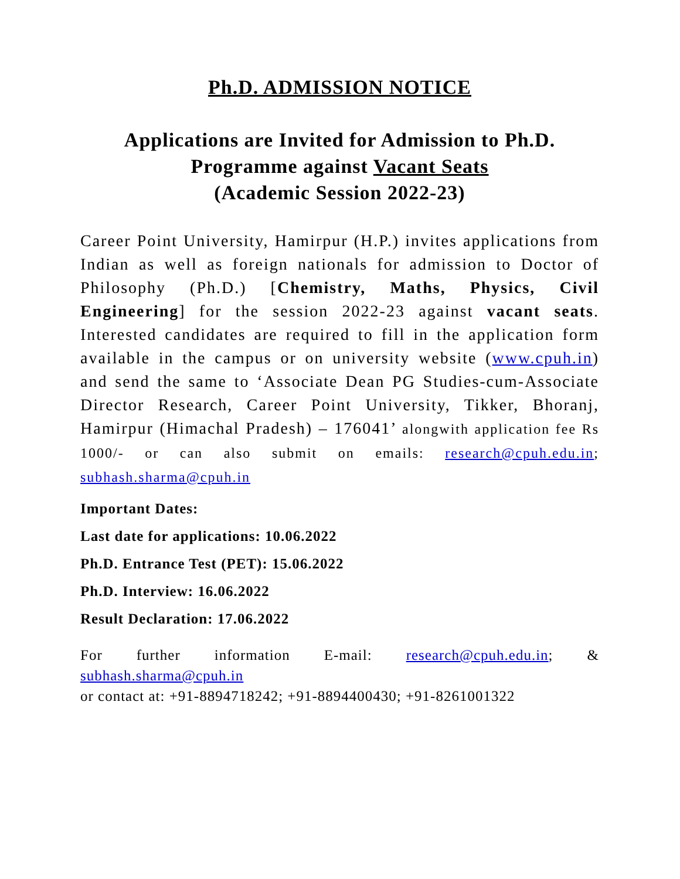Ph.D. ADMISSION NOTICE
Applications are Invited for Admission to Ph.D.
Programme against Vacant Seats
(Academic Session 2022-23)
Career Point University, Hamirpur (H.P.) invites applications from Indian as well as foreign nationals for admission to Doctor of Philosophy (Ph.D.) [Chemistry, Maths, Physics, Civil Engineering] for the session 2022-23 against vacant seats. Interested candidates are required to fill in the application form available in the campus or on university website (www.cpuh.in) and send the same to ‘Associate Dean PG Studies-cum-Associate Director Research, Career Point University, Tikker, Bhoranj, Hamirpur (Himachal Pradesh) – 176041’ alongwith application fee Rs 1000/- or can also submit on emails: research@cpuh.edu.in; subhash.sharma@cpuh.in
Important Dates:
Last date for applications: 10.06.2022
Ph.D. Entrance Test (PET): 15.06.2022
Ph.D. Interview: 16.06.2022
Result Declaration: 17.06.2022
For further information E-mail: research@cpuh.edu.in; &
subhash.sharma@cpuh.in
or contact at: +91-8894718242; +91-8894400430; +91-8261001322